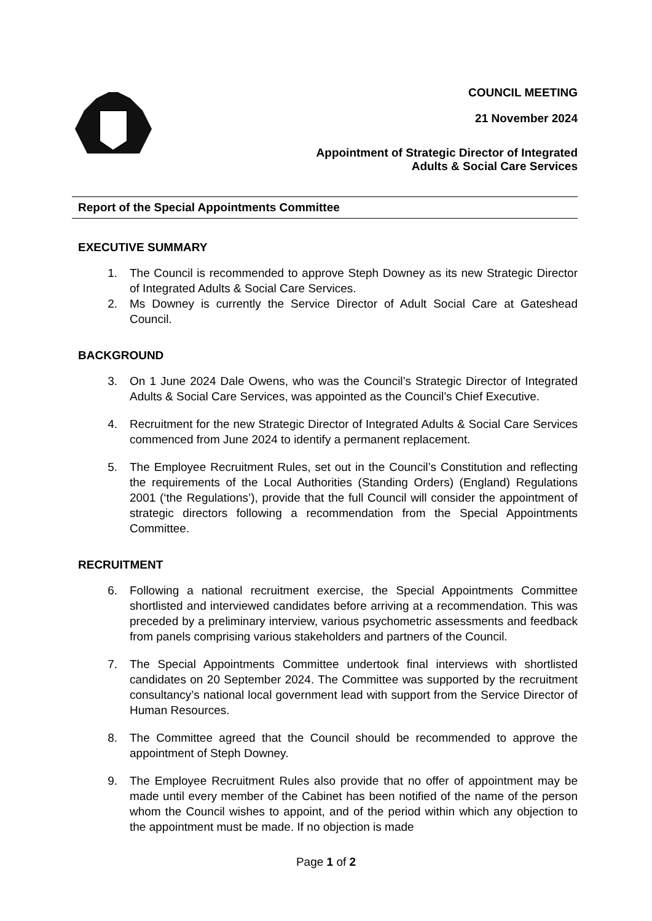COUNCIL MEETING
21 November 2024
Appointment of Strategic Director of Integrated
Adults & Social Care Services
Report of the Special Appointments Committee
EXECUTIVE SUMMARY
1. The Council is recommended to approve Steph Downey as its new Strategic Director of Integrated Adults & Social Care Services.
2. Ms Downey is currently the Service Director of Adult Social Care at Gateshead Council.
BACKGROUND
3. On 1 June 2024 Dale Owens, who was the Council’s Strategic Director of Integrated Adults & Social Care Services, was appointed as the Council’s Chief Executive.
4. Recruitment for the new Strategic Director of Integrated Adults & Social Care Services commenced from June 2024 to identify a permanent replacement.
5. The Employee Recruitment Rules, set out in the Council’s Constitution and reflecting the requirements of the Local Authorities (Standing Orders) (England) Regulations 2001 (‘the Regulations’), provide that the full Council will consider the appointment of strategic directors following a recommendation from the Special Appointments Committee.
RECRUITMENT
6. Following a national recruitment exercise, the Special Appointments Committee shortlisted and interviewed candidates before arriving at a recommendation. This was preceded by a preliminary interview, various psychometric assessments and feedback from panels comprising various stakeholders and partners of the Council.
7. The Special Appointments Committee undertook final interviews with shortlisted candidates on 20 September 2024. The Committee was supported by the recruitment consultancy’s national local government lead with support from the Service Director of Human Resources.
8. The Committee agreed that the Council should be recommended to approve the appointment of Steph Downey.
9. The Employee Recruitment Rules also provide that no offer of appointment may be made until every member of the Cabinet has been notified of the name of the person whom the Council wishes to appoint, and of the period within which any objection to the appointment must be made. If no objection is made
Page 1 of 2